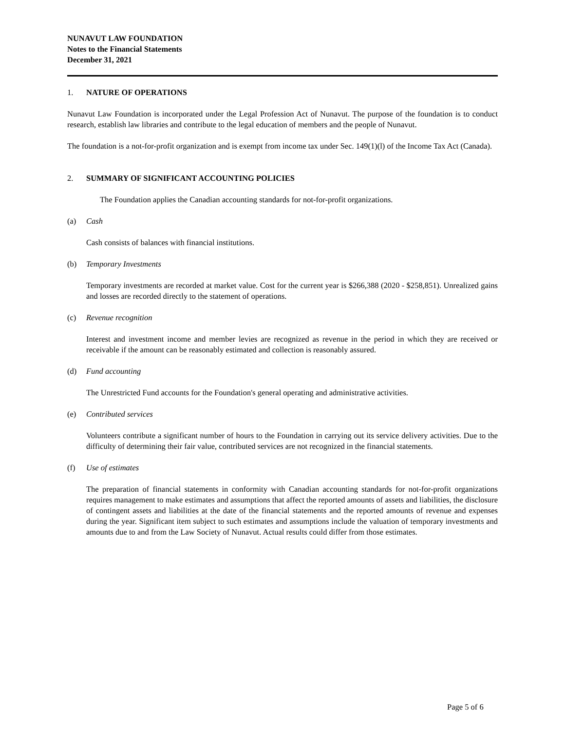NUNAVUT LAW FOUNDATION
Notes to the Financial Statements
December 31, 2021
1. NATURE OF OPERATIONS
Nunavut Law Foundation is incorporated under the Legal Profession Act of Nunavut. The purpose of the foundation is to conduct research, establish law libraries and contribute to the legal education of members and the people of Nunavut.
The foundation is a not-for-profit organization and is exempt from income tax under Sec. 149(1)(l) of the Income Tax Act (Canada).
2. SUMMARY OF SIGNIFICANT ACCOUNTING POLICIES
The Foundation applies the Canadian accounting standards for not-for-profit organizations.
(a) Cash
Cash consists of balances with financial institutions.
(b) Temporary Investments
Temporary investments are recorded at market value. Cost for the current year is $266,388 (2020 - $258,851). Unrealized gains and losses are recorded directly to the statement of operations.
(c) Revenue recognition
Interest and investment income and member levies are recognized as revenue in the period in which they are received or receivable if the amount can be reasonably estimated and collection is reasonably assured.
(d) Fund accounting
The Unrestricted Fund accounts for the Foundation's general operating and administrative activities.
(e) Contributed services
Volunteers contribute a significant number of hours to the Foundation in carrying out its service delivery activities. Due to the difficulty of determining their fair value, contributed services are not recognized in the financial statements.
(f) Use of estimates
The preparation of financial statements in conformity with Canadian accounting standards for not-for-profit organizations requires management to make estimates and assumptions that affect the reported amounts of assets and liabilities, the disclosure of contingent assets and liabilities at the date of the financial statements and the reported amounts of revenue and expenses during the year. Significant item subject to such estimates and assumptions include the valuation of temporary investments and amounts due to and from the Law Society of Nunavut. Actual results could differ from those estimates.
Page 5 of 6